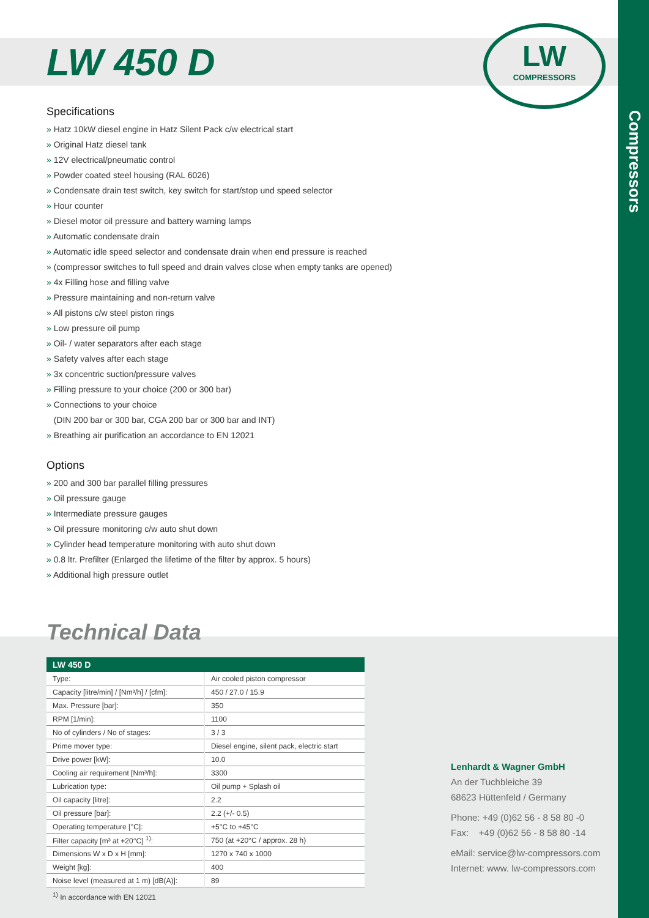Compressors
LW
COMPRESSORS
LW 450 D
Specifications
» Hatz 10kW diesel engine in Hatz Silent Pack c/w electrical start
» Original Hatz diesel tank
» 12V electrical/pneumatic control
» Powder coated steel housing (RAL 6026)
» Condensate drain test switch, key switch for start/stop und speed selector
» Hour counter
» Diesel motor oil pressure and battery warning lamps
» Automatic condensate drain
» Automatic idle speed selector and condensate drain when end pressure is reached
» (compressor switches to full speed and drain valves close when empty tanks are opened)
» 4x Filling hose and filling valve
» Pressure maintaining and non-return valve
» All pistons c/w steel piston rings
» Low pressure oil pump
» Oil- / water separators after each stage
» Safety valves after each stage
» 3x concentric suction/pressure valves
» Filling pressure to your choice (200 or 300 bar)
» Connections to your choice
(DIN 200 bar or 300 bar, CGA 200 bar or 300 bar and INT)
» Breathing air purification an accordance to EN 12021
Options
» 200 and 300 bar parallel filling pressures
» Oil pressure gauge
» Intermediate pressure gauges
» Oil pressure monitoring c/w auto shut down
» Cylinder head temperature monitoring with auto shut down
» 0.8 ltr. Prefilter (Enlarged the lifetime of the filter by approx. 5 hours)
» Additional high pressure outlet
Technical Data
| LW 450 D | |
| --- | --- |
| Type: | Air cooled piston compressor |
| Capacity [litre/min] / [Nm³/h] / [cfm]: | 450 / 27.0 / 15.9 |
| Max. Pressure [bar]: | 350 |
| RPM [1/min]: | 1100 |
| No of cylinders / No of stages: | 3 / 3 |
| Prime mover type: | Diesel engine, silent pack, electric start |
| Drive power [kW]: | 10.0 |
| Cooling air requirement [Nm³/h]: | 3300 |
| Lubrication type: | Oil pump + Splash oil |
| Oil capacity [litre]: | 2.2 |
| Oil pressure [bar]: | 2.2 (+/- 0.5) |
| Operating temperature [°C]: | +5°C to +45°C |
| Filter capacity [m³ at +20°C] <sup>1)</sup>: | 750 (at +20°C / approx. 28 h) |
| Dimensions W x D x H [mm]: | 1270 x 740 x 1000 |
| Weight [kg]: | 400 |
| Noise level (measured at 1 m) [dB(A)]: | 89 |
<sup>1)</sup> In accordance with EN 12021
Lenhardt & Wagner GmbH
An der Tuchbleiche 39
68623 Hüttenfeld / Germany
Phone: +49 (0)62 56 - 8 58 80 -0
Fax: +49 (0)62 56 - 8 58 80 -14
eMail: service@lw-compressors.com
Internet: www. lw-compressors.com